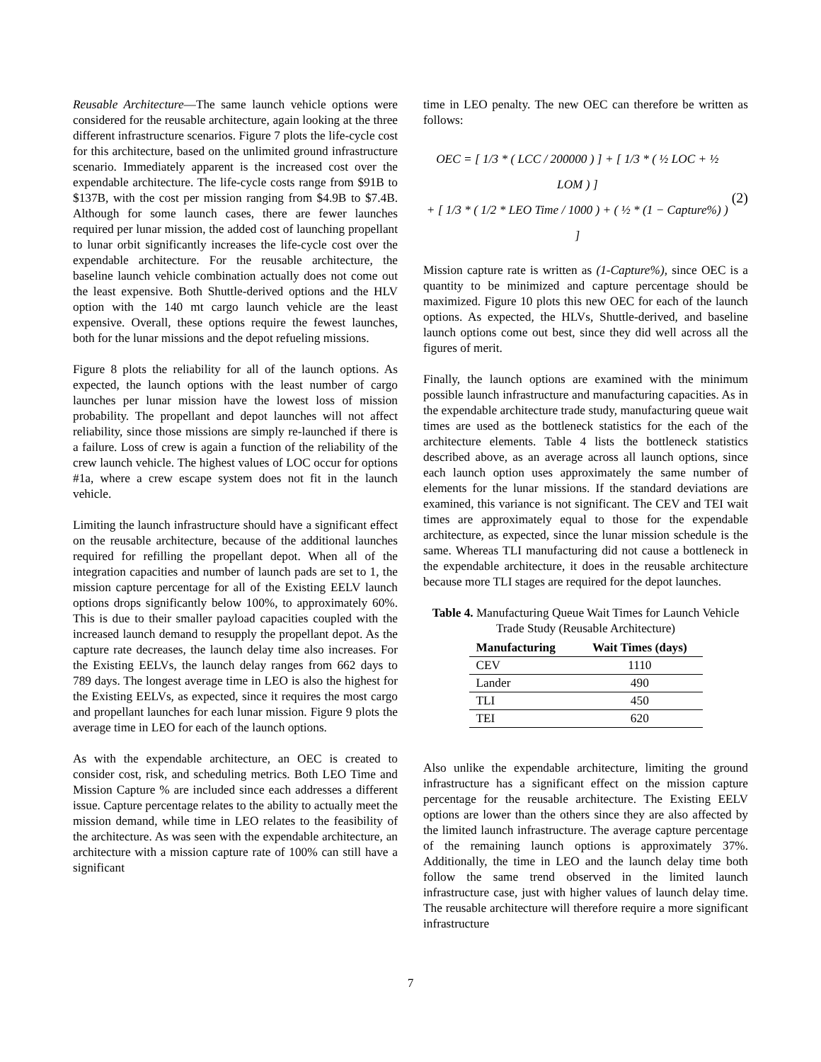Reusable Architecture—The same launch vehicle options were considered for the reusable architecture, again looking at the three different infrastructure scenarios. Figure 7 plots the life-cycle cost for this architecture, based on the unlimited ground infrastructure scenario. Immediately apparent is the increased cost over the expendable architecture. The life-cycle costs range from $91B to $137B, with the cost per mission ranging from $4.9B to $7.4B. Although for some launch cases, there are fewer launches required per lunar mission, the added cost of launching propellant to lunar orbit significantly increases the life-cycle cost over the expendable architecture. For the reusable architecture, the baseline launch vehicle combination actually does not come out the least expensive. Both Shuttle-derived options and the HLV option with the 140 mt cargo launch vehicle are the least expensive. Overall, these options require the fewest launches, both for the lunar missions and the depot refueling missions.
Figure 8 plots the reliability for all of the launch options. As expected, the launch options with the least number of cargo launches per lunar mission have the lowest loss of mission probability. The propellant and depot launches will not affect reliability, since those missions are simply re-launched if there is a failure. Loss of crew is again a function of the reliability of the crew launch vehicle. The highest values of LOC occur for options #1a, where a crew escape system does not fit in the launch vehicle.
Limiting the launch infrastructure should have a significant effect on the reusable architecture, because of the additional launches required for refilling the propellant depot. When all of the integration capacities and number of launch pads are set to 1, the mission capture percentage for all of the Existing EELV launch options drops significantly below 100%, to approximately 60%. This is due to their smaller payload capacities coupled with the increased launch demand to resupply the propellant depot. As the capture rate decreases, the launch delay time also increases. For the Existing EELVs, the launch delay ranges from 662 days to 789 days. The longest average time in LEO is also the highest for the Existing EELVs, as expected, since it requires the most cargo and propellant launches for each lunar mission. Figure 9 plots the average time in LEO for each of the launch options.
As with the expendable architecture, an OEC is created to consider cost, risk, and scheduling metrics. Both LEO Time and Mission Capture % are included since each addresses a different issue. Capture percentage relates to the ability to actually meet the mission demand, while time in LEO relates to the feasibility of the architecture. As was seen with the expendable architecture, an architecture with a mission capture rate of 100% can still have a significant
time in LEO penalty. The new OEC can therefore be written as follows:
OEC = [ 1/3 * ( LCC / 200000 ) ] + [ 1/3 * ( ½ LOC + ½ LOM ) ]
+ [ 1/3 * ( 1/2 * LEO Time / 1000 ) + ( ½ * (1 − Capture%) ) ]
(2)
Mission capture rate is written as (1-Capture%), since OEC is a quantity to be minimized and capture percentage should be maximized. Figure 10 plots this new OEC for each of the launch options. As expected, the HLVs, Shuttle-derived, and baseline launch options come out best, since they did well across all the figures of merit.
Finally, the launch options are examined with the minimum possible launch infrastructure and manufacturing capacities. As in the expendable architecture trade study, manufacturing queue wait times are used as the bottleneck statistics for the each of the architecture elements. Table 4 lists the bottleneck statistics described above, as an average across all launch options, since each launch option uses approximately the same number of elements for the lunar missions. If the standard deviations are examined, this variance is not significant. The CEV and TEI wait times are approximately equal to those for the expendable architecture, as expected, since the lunar mission schedule is the same. Whereas TLI manufacturing did not cause a bottleneck in the expendable architecture, it does in the reusable architecture because more TLI stages are required for the depot launches.
Table 4. Manufacturing Queue Wait Times for Launch Vehicle Trade Study (Reusable Architecture)
| Manufacturing | Wait Times (days) |
| --- | --- |
| CEV | 1110 |
| Lander | 490 |
| TLI | 450 |
| TEI | 620 |
Also unlike the expendable architecture, limiting the ground infrastructure has a significant effect on the mission capture percentage for the reusable architecture. The Existing EELV options are lower than the others since they are also affected by the limited launch infrastructure. The average capture percentage of the remaining launch options is approximately 37%. Additionally, the time in LEO and the launch delay time both follow the same trend observed in the limited launch infrastructure case, just with higher values of launch delay time. The reusable architecture will therefore require a more significant infrastructure
7